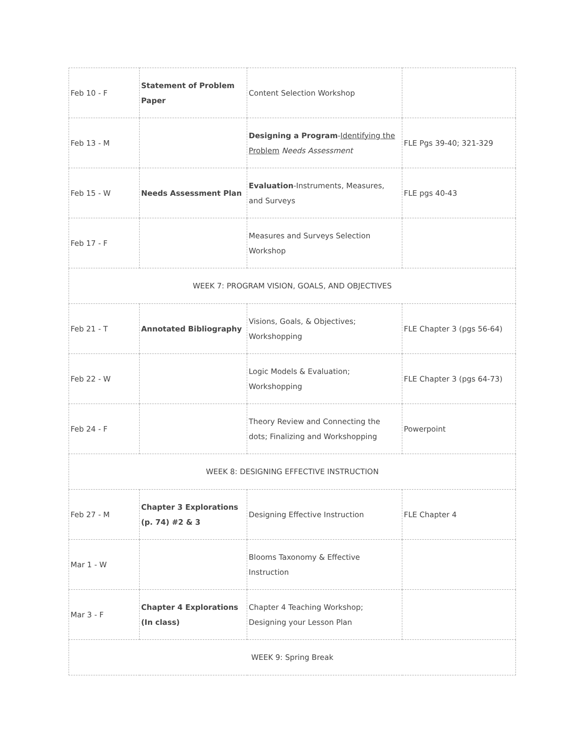| Feb 10 - F | Statement of Problem Paper | Content Selection Workshop | |
| Feb 13 - M | | Designing a Program - Identifying the Problem Needs Assessment | FLE Pgs 39-40; 321-329 |
| Feb 15 - W | Needs Assessment Plan | Evaluation -Instruments, Measures, and Surveys | FLE pgs 40-43 |
| Feb 17 - F | | Measures and Surveys Selection Workshop | |
| WEEK 7: PROGRAM VISION, GOALS, AND OBJECTIVES | | | |
| Feb 21 - T | Annotated Bibliography | Visions, Goals, & Objectives; Workshopping | FLE Chapter 3 (pgs 56-64) |
| Feb 22 - W | | Logic Models & Evaluation; Workshopping | FLE Chapter 3 (pgs 64-73) |
| Feb 24 - F | | Theory Review and Connecting the dots; Finalizing and Workshopping | Powerpoint |
| WEEK 8: DESIGNING EFFECTIVE INSTRUCTION | | | |
| Feb 27 - M | Chapter 3 Explorations (p. 74) #2 & 3 | Designing Effective Instruction | FLE Chapter 4 |
| Mar 1 - W | | Blooms Taxonomy & Effective Instruction | |
| Mar 3 - F | Chapter 4 Explorations (In class) | Chapter 4 Teaching Workshop; Designing your Lesson Plan | |
| WEEK 9: Spring Break | | | |